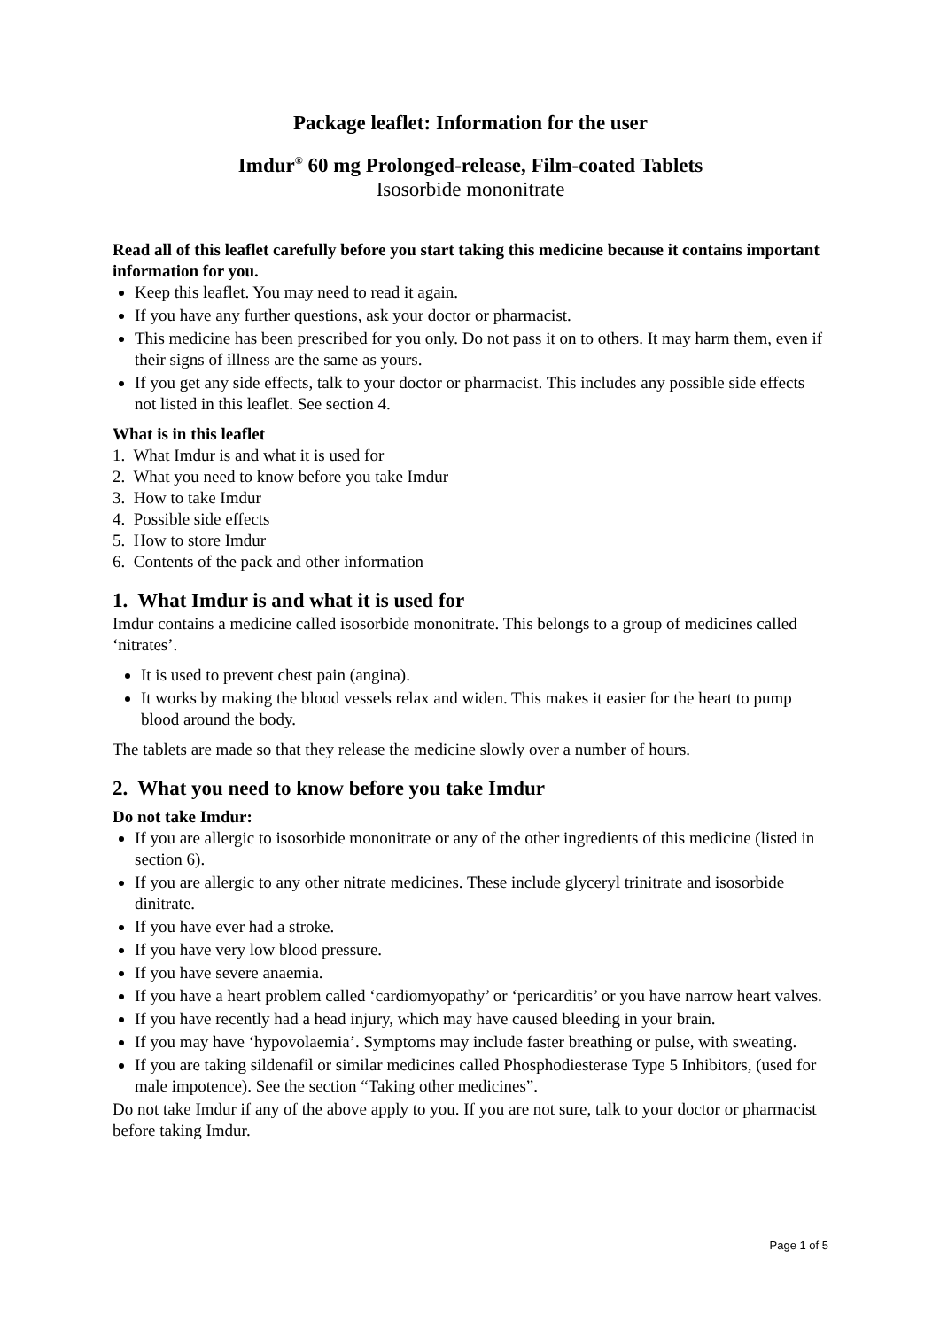Package leaflet: Information for the user
Imdur<sup>®</sup> 60 mg Prolonged-release, Film-coated Tablets
Isosorbide mononitrate
Read all of this leaflet carefully before you start taking this medicine because it contains important information for you.
Keep this leaflet. You may need to read it again.
If you have any further questions, ask your doctor or pharmacist.
This medicine has been prescribed for you only. Do not pass it on to others. It may harm them, even if their signs of illness are the same as yours.
If you get any side effects, talk to your doctor or pharmacist. This includes any possible side effects not listed in this leaflet. See section 4.
What is in this leaflet
1. What Imdur is and what it is used for
2. What you need to know before you take Imdur
3. How to take Imdur
4. Possible side effects
5. How to store Imdur
6. Contents of the pack and other information
1. What Imdur is and what it is used for
Imdur contains a medicine called isosorbide mononitrate. This belongs to a group of medicines called ‘nitrates’.
It is used to prevent chest pain (angina).
It works by making the blood vessels relax and widen. This makes it easier for the heart to pump blood around the body.
The tablets are made so that they release the medicine slowly over a number of hours.
2. What you need to know before you take Imdur
Do not take Imdur:
If you are allergic to isosorbide mononitrate or any of the other ingredients of this medicine (listed in section 6).
If you are allergic to any other nitrate medicines. These include glyceryl trinitrate and isosorbide dinitrate.
If you have ever had a stroke.
If you have very low blood pressure.
If you have severe anaemia.
If you have a heart problem called ‘cardiomyopathy’ or ‘pericarditis’ or you have narrow heart valves.
If you have recently had a head injury, which may have caused bleeding in your brain.
If you may have ‘hypovolaemia’. Symptoms may include faster breathing or pulse, with sweating.
If you are taking sildenafil or similar medicines called Phosphodiesterase Type 5 Inhibitors, (used for male impotence). See the section “Taking other medicines”.
Do not take Imdur if any of the above apply to you. If you are not sure, talk to your doctor or pharmacist before taking Imdur.
Page 1 of 5